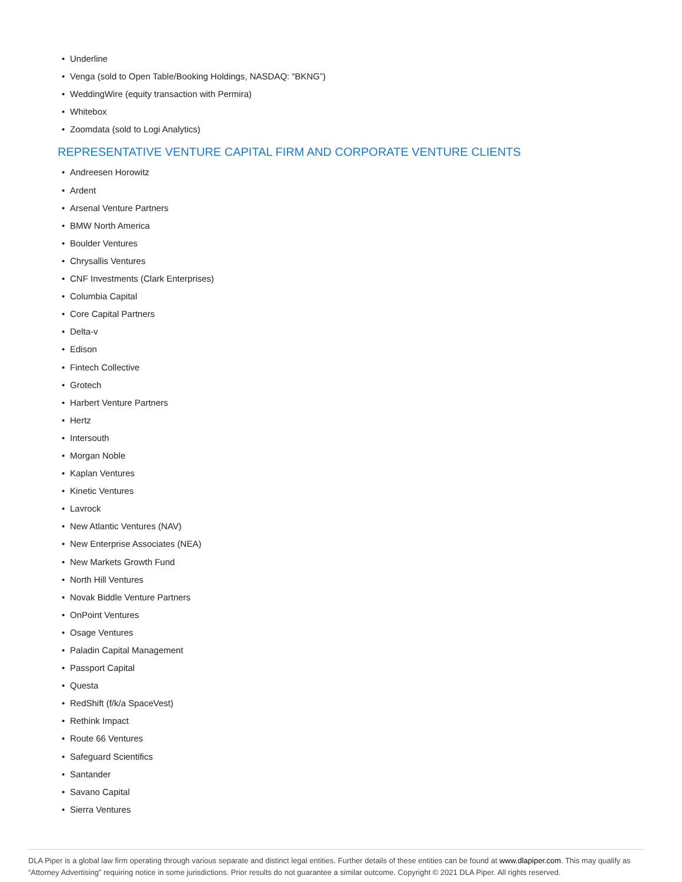• Underline
• Venga (sold to Open Table/Booking Holdings, NASDAQ: “BKNG”)
• WeddingWire (equity transaction with Permira)
• Whitebox
• Zoomdata (sold to Logi Analytics)
REPRESENTATIVE VENTURE CAPITAL FIRM AND CORPORATE VENTURE CLIENTS
• Andreesen Horowitz
• Ardent
• Arsenal Venture Partners
• BMW North America
• Boulder Ventures
• Chrysallis Ventures
• CNF Investments (Clark Enterprises)
• Columbia Capital
• Core Capital Partners
• Delta-v
• Edison
• Fintech Collective
• Grotech
• Harbert Venture Partners
• Hertz
• Intersouth
• Morgan Noble
• Kaplan Ventures
• Kinetic Ventures
• Lavrock
• New Atlantic Ventures (NAV)
• New Enterprise Associates (NEA)
• New Markets Growth Fund
• North Hill Ventures
• Novak Biddle Venture Partners
• OnPoint Ventures
• Osage Ventures
• Paladin Capital Management
• Passport Capital
• Questa
• RedShift (f/k/a SpaceVest)
• Rethink Impact
• Route 66 Ventures
• Safeguard Scientifics
• Santander
• Savano Capital
• Sierra Ventures
DLA Piper is a global law firm operating through various separate and distinct legal entities. Further details of these entities can be found at www.dlapiper.com. This may qualify as “Attorney Advertising” requiring notice in some jurisdictions. Prior results do not guarantee a similar outcome. Copyright © 2021 DLA Piper. All rights reserved.